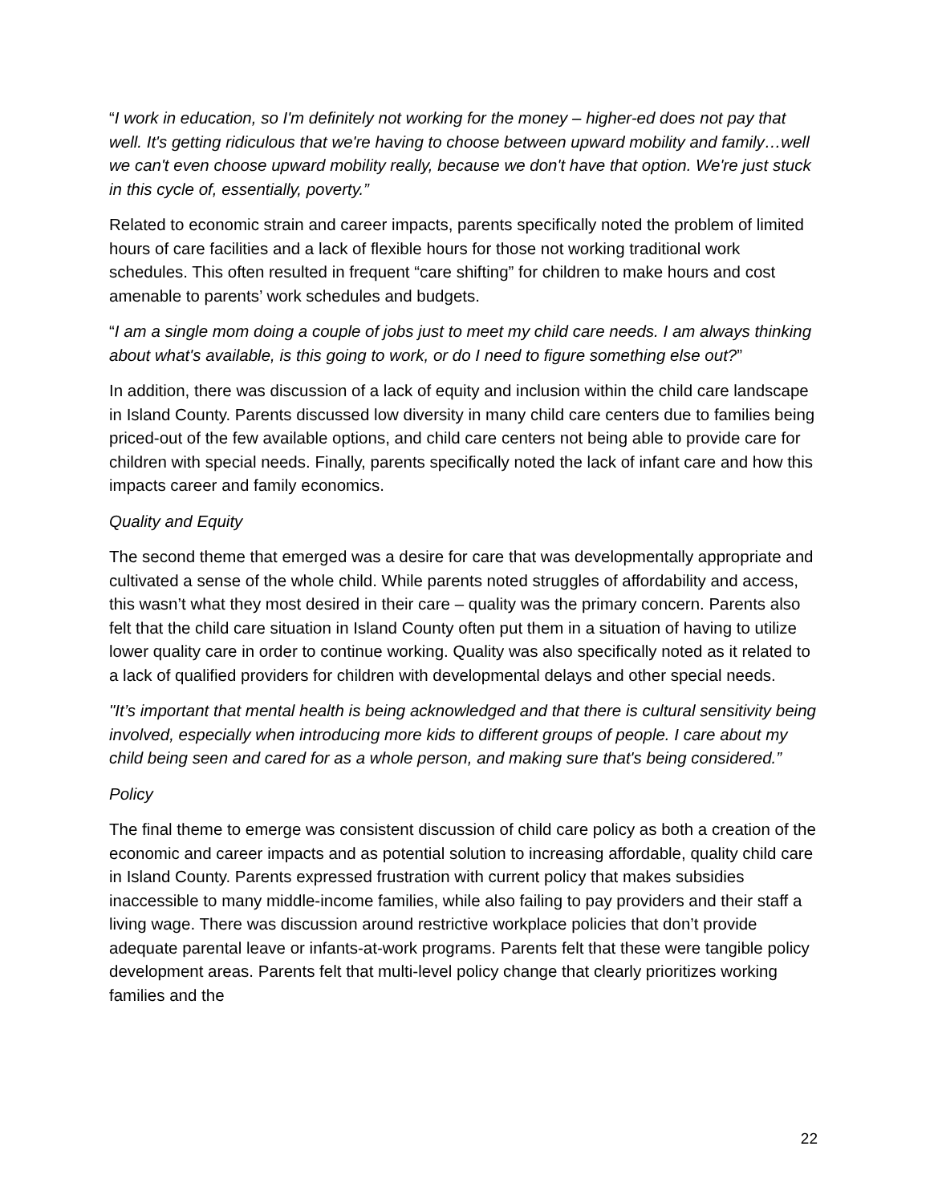“I work in education, so I'm definitely not working for the money – higher-ed does not pay that well. It's getting ridiculous that we're having to choose between upward mobility and family…well we can't even choose upward mobility really, because we don't have that option. We're just stuck in this cycle of, essentially, poverty.”
Related to economic strain and career impacts, parents specifically noted the problem of limited hours of care facilities and a lack of flexible hours for those not working traditional work schedules. This often resulted in frequent “care shifting” for children to make hours and cost amenable to parents’ work schedules and budgets.
“I am a single mom doing a couple of jobs just to meet my child care needs. I am always thinking about what's available, is this going to work, or do I need to figure something else out?”
In addition, there was discussion of a lack of equity and inclusion within the child care landscape in Island County. Parents discussed low diversity in many child care centers due to families being priced-out of the few available options, and child care centers not being able to provide care for children with special needs. Finally, parents specifically noted the lack of infant care and how this impacts career and family economics.
Quality and Equity
The second theme that emerged was a desire for care that was developmentally appropriate and cultivated a sense of the whole child. While parents noted struggles of affordability and access, this wasn’t what they most desired in their care – quality was the primary concern. Parents also felt that the child care situation in Island County often put them in a situation of having to utilize lower quality care in order to continue working. Quality was also specifically noted as it related to a lack of qualified providers for children with developmental delays and other special needs.
"It’s important that mental health is being acknowledged and that there is cultural sensitivity being involved, especially when introducing more kids to different groups of people. I care about my child being seen and cared for as a whole person, and making sure that's being considered.”
Policy
The final theme to emerge was consistent discussion of child care policy as both a creation of the economic and career impacts and as potential solution to increasing affordable, quality child care in Island County. Parents expressed frustration with current policy that makes subsidies inaccessible to many middle-income families, while also failing to pay providers and their staff a living wage. There was discussion around restrictive workplace policies that don’t provide adequate parental leave or infants-at-work programs. Parents felt that these were tangible policy development areas. Parents felt that multi-level policy change that clearly prioritizes working families and the
22